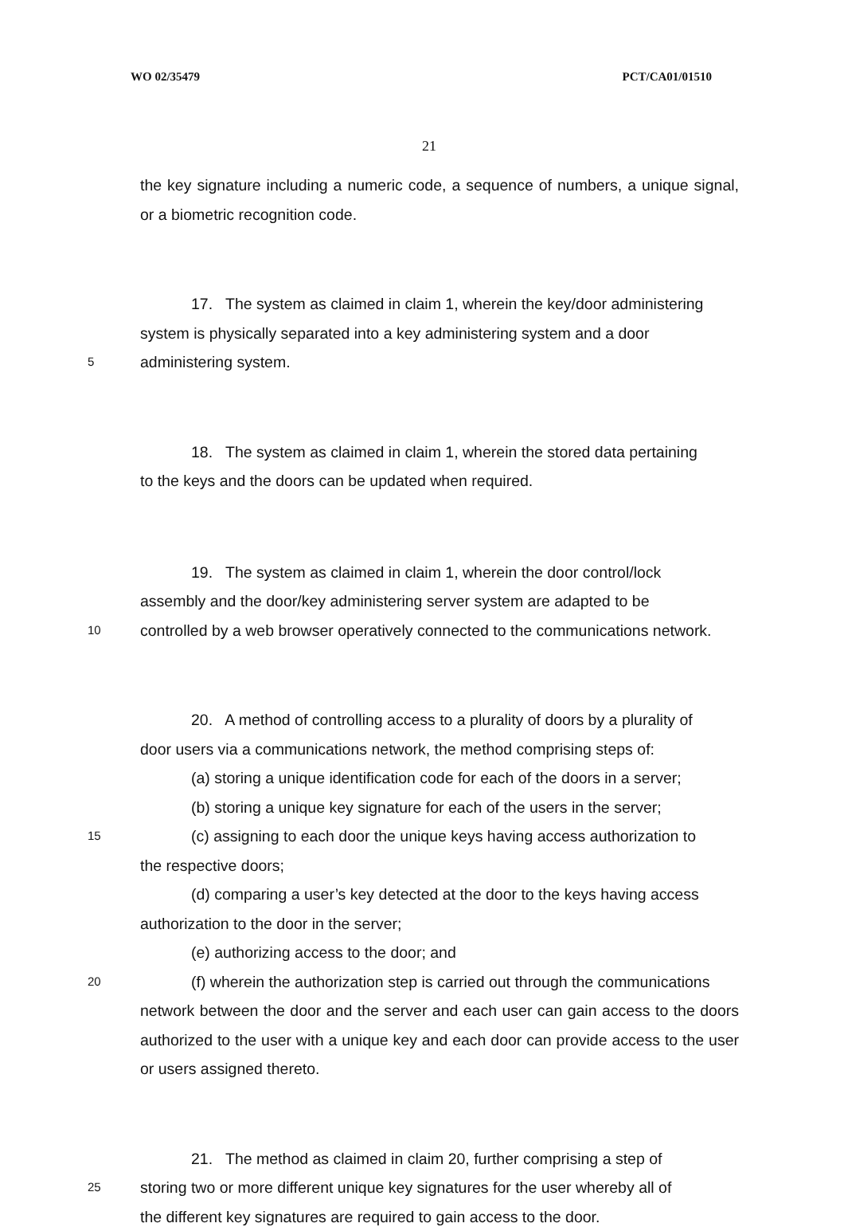WO 02/35479 PCT/CA01/01510
21
the key signature including a numeric code, a sequence of numbers, a unique signal, or a biometric recognition code.
17. The system as claimed in claim 1, wherein the key/door administering
system is physically separated into a key administering system and a door
5
administering system.
18. The system as claimed in claim 1, wherein the stored data pertaining
to the keys and the doors can be updated when required.
19. The system as claimed in claim 1, wherein the door control/lock
assembly and the door/key administering server system are adapted to be
10
controlled by a web browser operatively connected to the communications network.
20. A method of controlling access to a plurality of doors by a plurality of
door users via a communications network, the method comprising steps of:
(a) storing a unique identification code for each of the doors in a server;
(b) storing a unique key signature for each of the users in the server;
15
(c) assigning to each door the unique keys having access authorization to
the respective doors;
(d) comparing a user’s key detected at the door to the keys having access
authorization to the door in the server;
(e) authorizing access to the door; and
20
(f) wherein the authorization step is carried out through the communications
network between the door and the server and each user can gain access to the doors authorized to the user with a unique key and each door can provide access to the user or users assigned thereto.
21. The method as claimed in claim 20, further comprising a step of
25
storing two or more different unique key signatures for the user whereby all of
the different key signatures are required to gain access to the door.